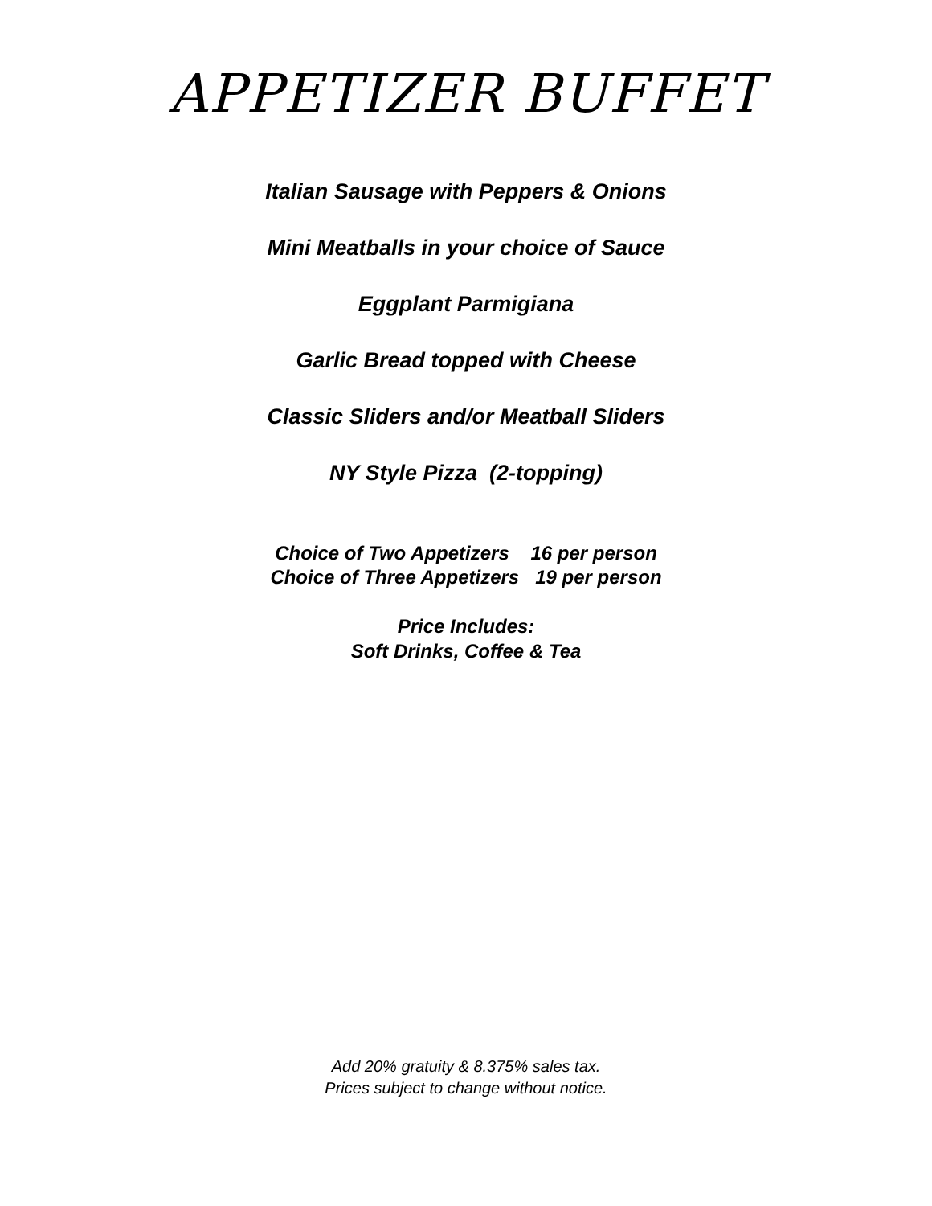APPETIZER BUFFET
Italian Sausage with Peppers & Onions
Mini Meatballs in your choice of Sauce
Eggplant Parmigiana
Garlic Bread topped with Cheese
Classic Sliders and/or Meatball Sliders
NY Style Pizza (2-topping)
Choice of Two Appetizers 16 per person
Choice of Three Appetizers 19 per person
Price Includes:
Soft Drinks, Coffee & Tea
Add 20% gratuity & 8.375% sales tax.
Prices subject to change without notice.